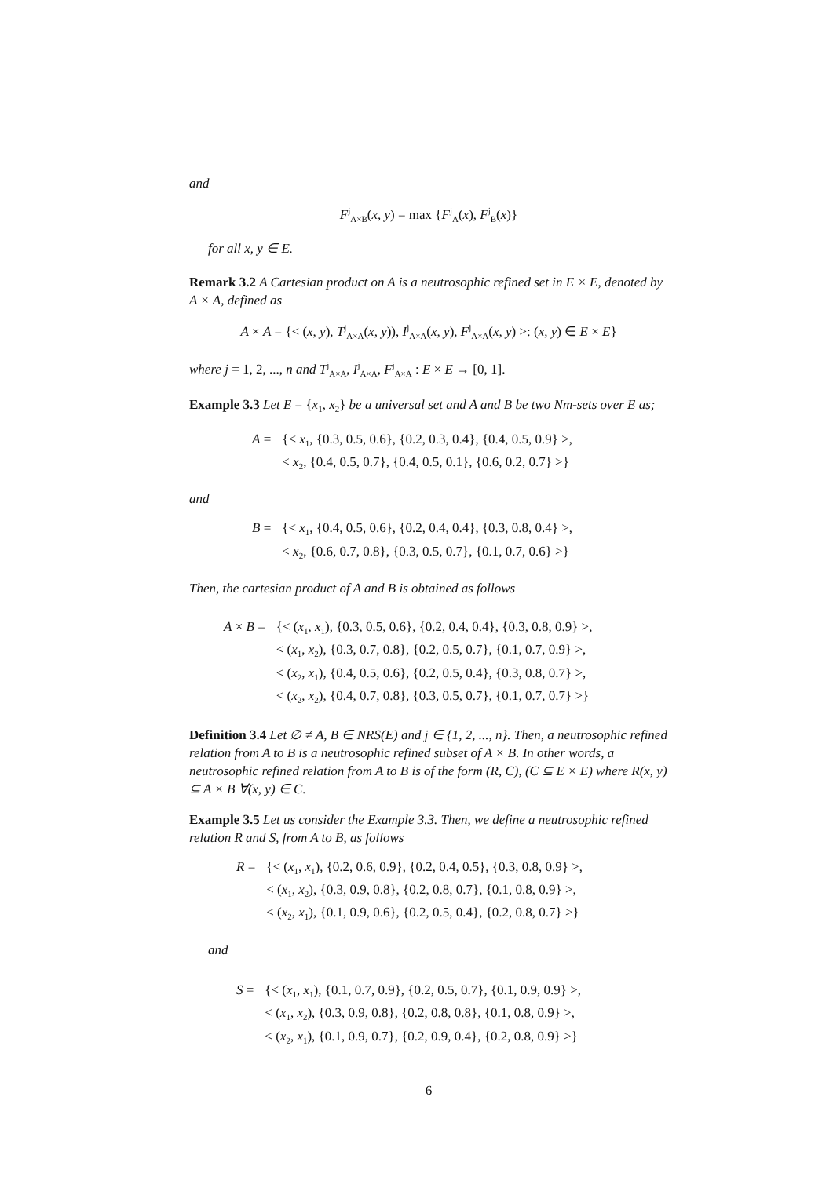and
F<sup>j</sup><sub>A×B</sub>(x, y) = max {F<sup>j</sup><sub>A</sub>(x), F<sup>j</sup><sub>B</sub>(x)}
for all x, y ∈ E.
Remark 3.2 A Cartesian product on A is a neutrosophic refined set in E × E, denoted by A × A, defined as
A × A = {< (x, y), T<sup>j</sup><sub>A×A</sub>(x, y)), I<sup>j</sup><sub>A×A</sub>(x, y), F<sup>j</sup><sub>A×A</sub>(x, y) >: (x, y) ∈ E × E}
where j = 1, 2, ..., n and T<sup>j</sup><sub>A×A</sub>, I<sup>j</sup><sub>A×A</sub>, F<sup>j</sup><sub>A×A</sub> : E × E → [0, 1].
Example 3.3 Let E = {x<sub>1</sub>, x<sub>2</sub>} be a universal set and A and B be two Nm-sets over E as;
A =
{< x<sub>1</sub>, {0.3, 0.5, 0.6}, {0.2, 0.3, 0.4}, {0.4, 0.5, 0.9} >,
< x<sub>2</sub>, {0.4, 0.5, 0.7}, {0.4, 0.5, 0.1}, {0.6, 0.2, 0.7} >}
and
B =
{< x<sub>1</sub>, {0.4, 0.5, 0.6}, {0.2, 0.4, 0.4}, {0.3, 0.8, 0.4} >,
< x<sub>2</sub>, {0.6, 0.7, 0.8}, {0.3, 0.5, 0.7}, {0.1, 0.7, 0.6} >}
Then, the cartesian product of A and B is obtained as follows
A × B =
{< (x<sub>1</sub>, x<sub>1</sub>), {0.3, 0.5, 0.6}, {0.2, 0.4, 0.4}, {0.3, 0.8, 0.9} >,
< (x<sub>1</sub>, x<sub>2</sub>), {0.3, 0.7, 0.8}, {0.2, 0.5, 0.7}, {0.1, 0.7, 0.9} >,
< (x<sub>2</sub>, x<sub>1</sub>), {0.4, 0.5, 0.6}, {0.2, 0.5, 0.4}, {0.3, 0.8, 0.7} >,
< (x<sub>2</sub>, x<sub>2</sub>), {0.4, 0.7, 0.8}, {0.3, 0.5, 0.7}, {0.1, 0.7, 0.7} >}
Definition 3.4 Let ∅ ≠ A, B ∈ NRS(E) and j ∈ {1, 2, ..., n}. Then, a neutrosophic refined relation from A to B is a neutrosophic refined subset of A × B. In other words, a neutrosophic refined relation from A to B is of the form (R, C), (C ⊆ E × E) where R(x, y) ⊆ A × B ∀(x, y) ∈ C.
Example 3.5 Let us consider the Example 3.3. Then, we define a neutrosophic refined relation R and S, from A to B, as follows
R =
{< (x<sub>1</sub>, x<sub>1</sub>), {0.2, 0.6, 0.9}, {0.2, 0.4, 0.5}, {0.3, 0.8, 0.9} >,
< (x<sub>1</sub>, x<sub>2</sub>), {0.3, 0.9, 0.8}, {0.2, 0.8, 0.7}, {0.1, 0.8, 0.9} >,
< (x<sub>2</sub>, x<sub>1</sub>), {0.1, 0.9, 0.6}, {0.2, 0.5, 0.4}, {0.2, 0.8, 0.7} >}
and
S =
{< (x<sub>1</sub>, x<sub>1</sub>), {0.1, 0.7, 0.9}, {0.2, 0.5, 0.7}, {0.1, 0.9, 0.9} >,
< (x<sub>1</sub>, x<sub>2</sub>), {0.3, 0.9, 0.8}, {0.2, 0.8, 0.8}, {0.1, 0.8, 0.9} >,
< (x<sub>2</sub>, x<sub>1</sub>), {0.1, 0.9, 0.7}, {0.2, 0.9, 0.4}, {0.2, 0.8, 0.9} >}
6